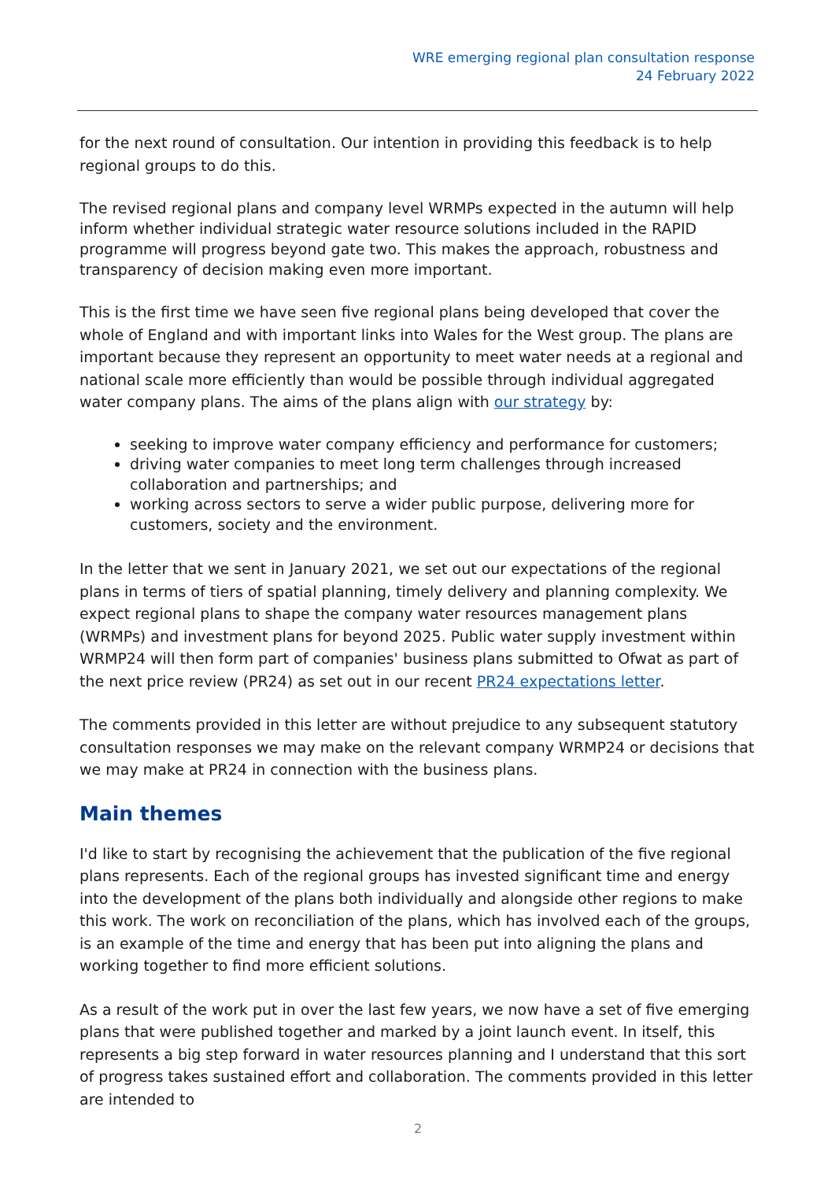WRE emerging regional plan consultation response
24 February 2022
for the next round of consultation. Our intention in providing this feedback is to help regional groups to do this.
The revised regional plans and company level WRMPs expected in the autumn will help inform whether individual strategic water resource solutions included in the RAPID programme will progress beyond gate two. This makes the approach, robustness and transparency of decision making even more important.
This is the first time we have seen five regional plans being developed that cover the whole of England and with important links into Wales for the West group. The plans are important because they represent an opportunity to meet water needs at a regional and national scale more efficiently than would be possible through individual aggregated water company plans. The aims of the plans align with our strategy by:
seeking to improve water company efficiency and performance for customers;
driving water companies to meet long term challenges through increased collaboration and partnerships; and
working across sectors to serve a wider public purpose, delivering more for customers, society and the environment.
In the letter that we sent in January 2021, we set out our expectations of the regional plans in terms of tiers of spatial planning, timely delivery and planning complexity. We expect regional plans to shape the company water resources management plans (WRMPs) and investment plans for beyond 2025. Public water supply investment within WRMP24 will then form part of companies' business plans submitted to Ofwat as part of the next price review (PR24) as set out in our recent PR24 expectations letter.
The comments provided in this letter are without prejudice to any subsequent statutory consultation responses we may make on the relevant company WRMP24 or decisions that we may make at PR24 in connection with the business plans.
Main themes
I'd like to start by recognising the achievement that the publication of the five regional plans represents. Each of the regional groups has invested significant time and energy into the development of the plans both individually and alongside other regions to make this work. The work on reconciliation of the plans, which has involved each of the groups, is an example of the time and energy that has been put into aligning the plans and working together to find more efficient solutions.
As a result of the work put in over the last few years, we now have a set of five emerging plans that were published together and marked by a joint launch event. In itself, this represents a big step forward in water resources planning and I understand that this sort of progress takes sustained effort and collaboration. The comments provided in this letter are intended to
2